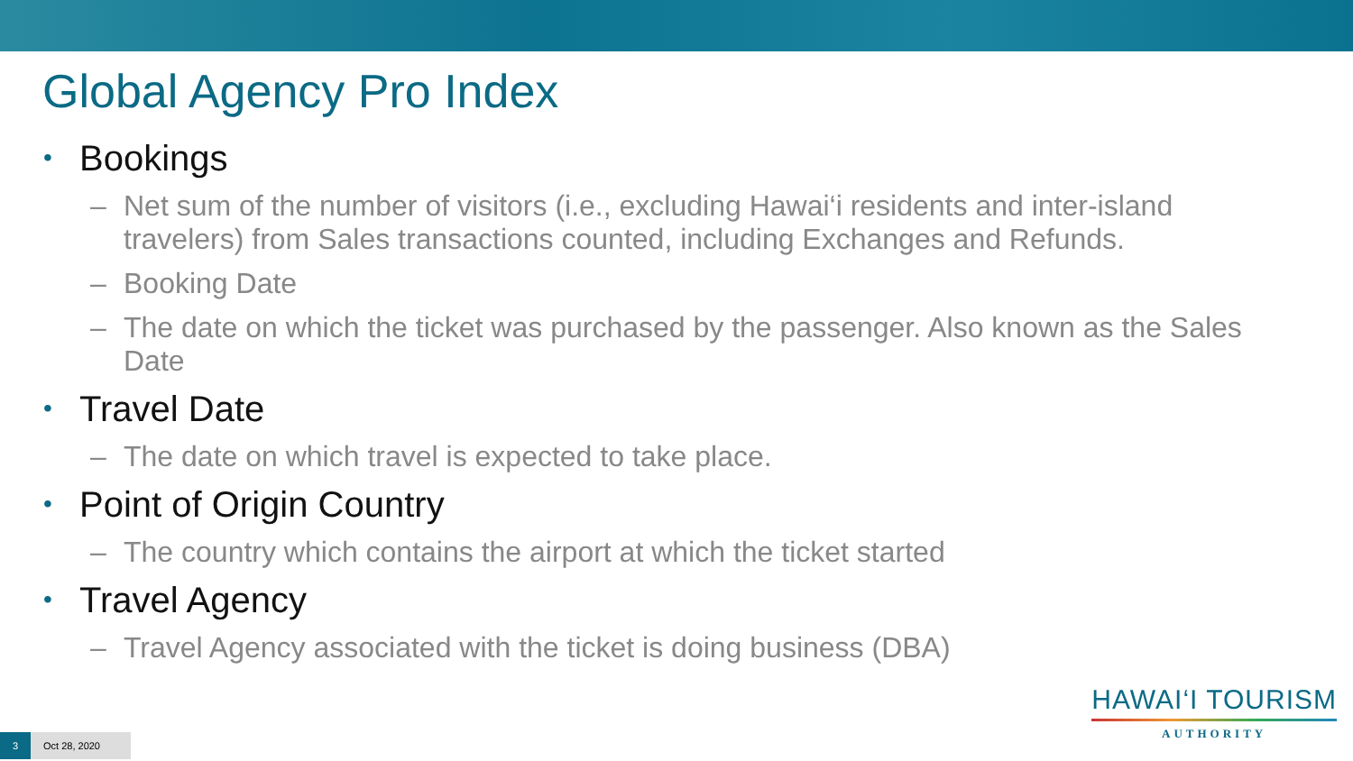Global Agency Pro Index
• Bookings
– Net sum of the number of visitors (i.e., excluding Hawai‘i residents and inter-island travelers) from Sales transactions counted, including Exchanges and Refunds.
– Booking Date
– The date on which the ticket was purchased by the passenger. Also known as the Sales Date
• Travel Date
– The date on which travel is expected to take place.
• Point of Origin Country
– The country which contains the airport at which the ticket started
• Travel Agency
– Travel Agency associated with the ticket is doing business (DBA)
HAWAI‘I TOURISM
AUTHORITY
3 Oct 28, 2020